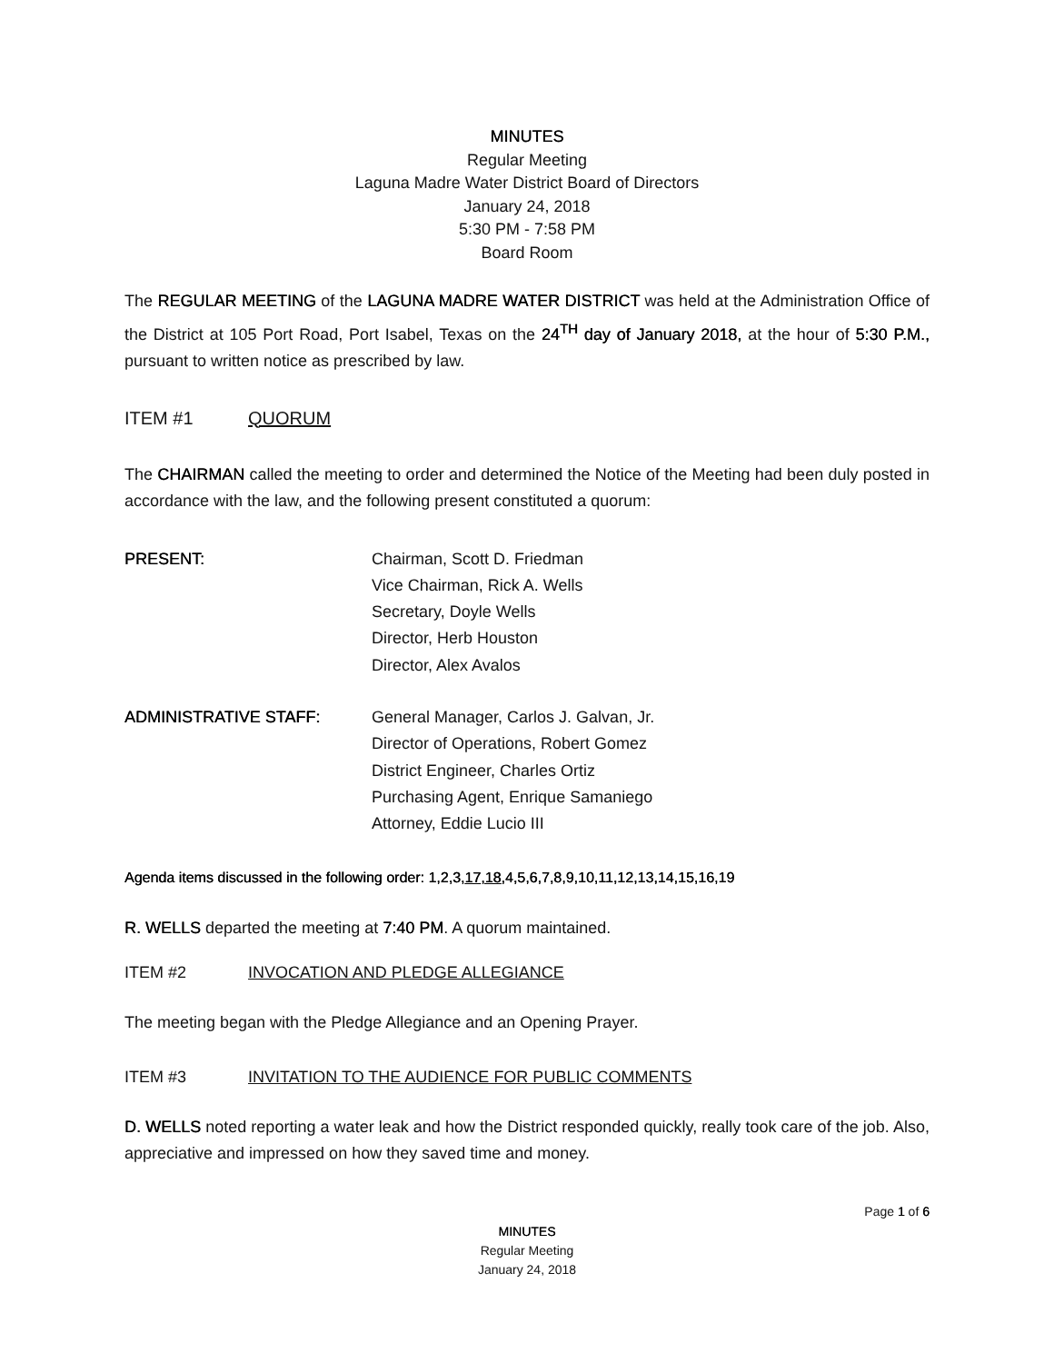MINUTES
Regular Meeting
Laguna Madre Water District Board of Directors
January 24, 2018
5:30 PM - 7:58 PM
Board Room
The REGULAR MEETING of the LAGUNA MADRE WATER DISTRICT was held at the Administration Office of the District at 105 Port Road, Port Isabel, Texas on the 24<sup>TH</sup> day of January 2018, at the hour of 5:30 P.M., pursuant to written notice as prescribed by law.
ITEM #1 QUORUM
The CHAIRMAN called the meeting to order and determined the Notice of the Meeting had been duly posted in accordance with the law, and the following present constituted a quorum:
PRESENT: Chairman, Scott D. Friedman
Vice Chairman, Rick A. Wells
Secretary, Doyle Wells
Director, Herb Houston
Director, Alex Avalos
ADMINISTRATIVE STAFF: General Manager, Carlos J. Galvan, Jr.
Director of Operations, Robert Gomez
District Engineer, Charles Ortiz
Purchasing Agent, Enrique Samaniego
Attorney, Eddie Lucio III
Agenda items discussed in the following order: 1,2,3,17,18,4,5,6,7,8,9,10,11,12,13,14,15,16,19
R. WELLS departed the meeting at 7:40 PM. A quorum maintained.
ITEM #2 INVOCATION AND PLEDGE ALLEGIANCE
The meeting began with the Pledge Allegiance and an Opening Prayer.
ITEM #3 INVITATION TO THE AUDIENCE FOR PUBLIC COMMENTS
D. WELLS noted reporting a water leak and how the District responded quickly, really took care of the job. Also, appreciative and impressed on how they saved time and money.
Page 1 of 6
MINUTES
Regular Meeting
January 24, 2018